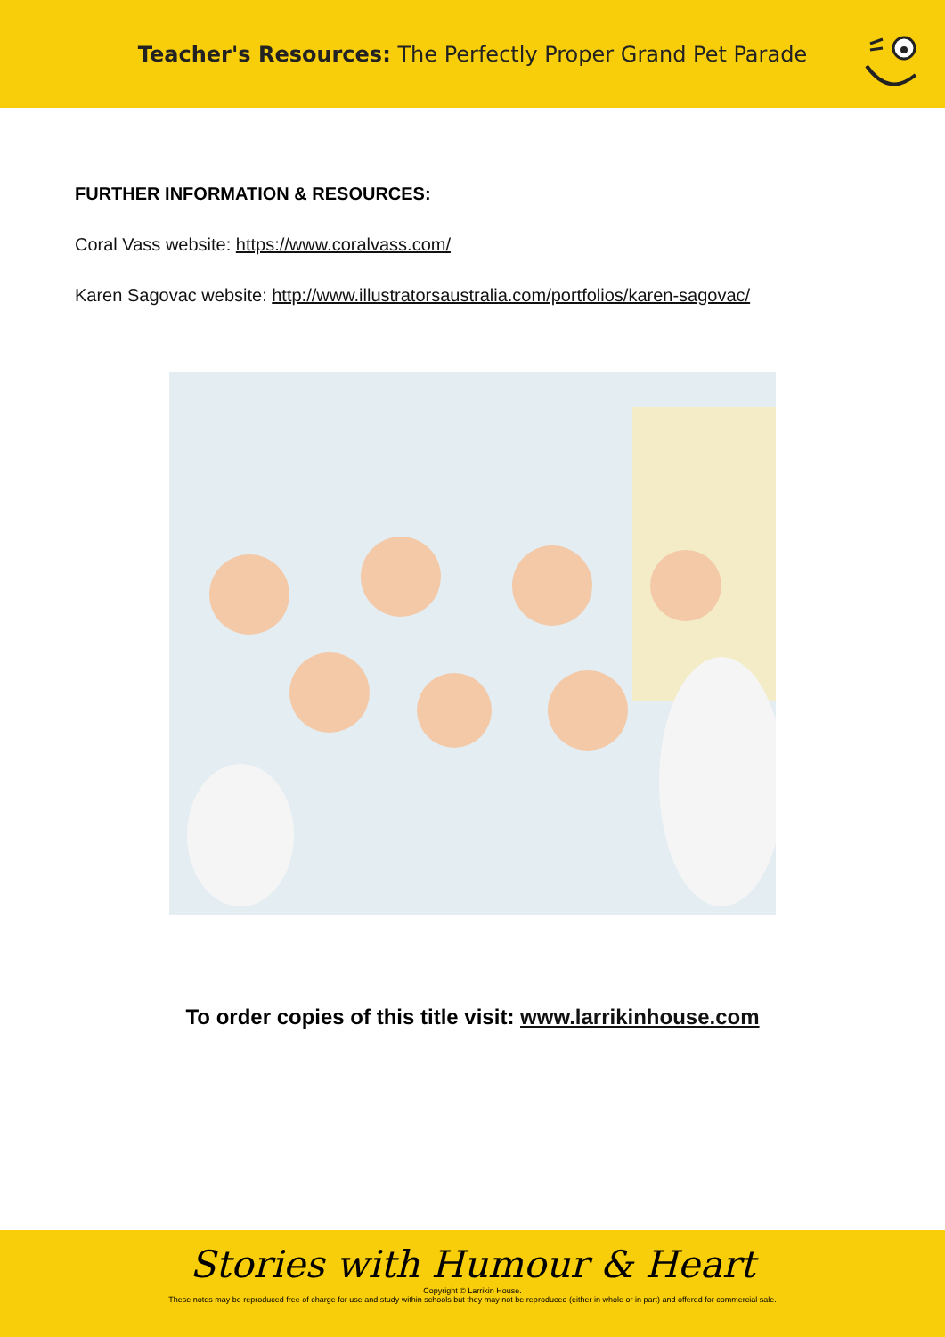Teacher's Resources: The Perfectly Proper Grand Pet Parade
FURTHER INFORMATION & RESOURCES:
Coral Vass website: https://www.coralvass.com/
Karen Sagovac website: http://www.illustratorsaustralia.com/portfolios/karen-sagovac/
To order copies of this title visit: www.larrikinhouse.com
Stories with Humour & Heart
Copyright © Larrikin House.
These notes may be reproduced free of charge for use and study within schools but they may not be reproduced (either in whole or in part) and offered for commercial sale.